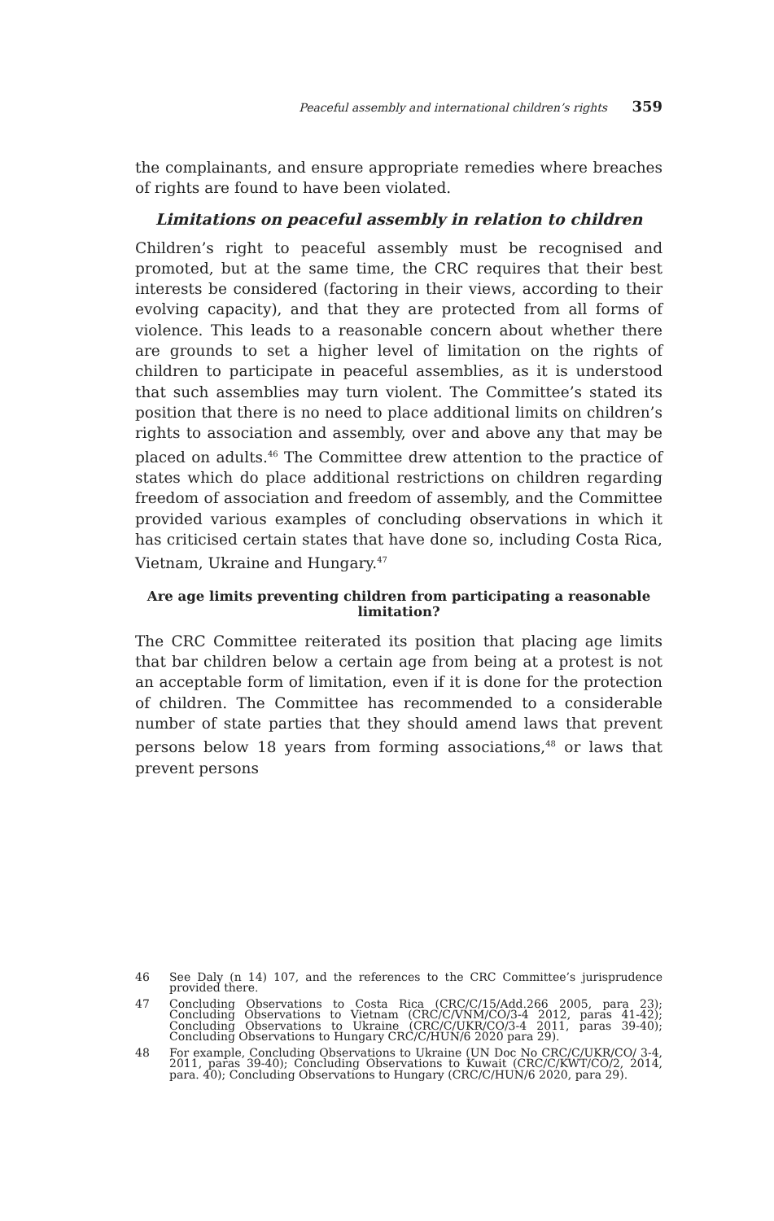Peaceful assembly and international children’s rights 359
the complainants, and ensure appropriate remedies where breaches of rights are found to have been violated.
Limitations on peaceful assembly in relation to children
Children’s right to peaceful assembly must be recognised and promoted, but at the same time, the CRC requires that their best interests be considered (factoring in their views, according to their evolving capacity), and that they are protected from all forms of violence. This leads to a reasonable concern about whether there are grounds to set a higher level of limitation on the rights of children to participate in peaceful assemblies, as it is understood that such assemblies may turn violent. The Committee’s stated its position that there is no need to place additional limits on children’s rights to association and assembly, over and above any that may be placed on adults.<sup>46</sup> The Committee drew attention to the practice of states which do place additional restrictions on children regarding freedom of association and freedom of assembly, and the Committee provided various examples of concluding observations in which it has criticised certain states that have done so, including Costa Rica, Vietnam, Ukraine and Hungary.<sup>47</sup>
Are age limits preventing children from participating a reasonable limitation?
The CRC Committee reiterated its position that placing age limits that bar children below a certain age from being at a protest is not an acceptable form of limitation, even if it is done for the protection of children. The Committee has recommended to a considerable number of state parties that they should amend laws that prevent persons below 18 years from forming associations,<sup>48</sup> or laws that prevent persons
46 See Daly (n 14) 107, and the references to the CRC Committee’s jurisprudence provided there.
47 Concluding Observations to Costa Rica (CRC/C/15/Add.266 2005, para 23); Concluding Observations to Vietnam (CRC/C/VNM/CO/3-4 2012, paras 41-42); Concluding Observations to Ukraine (CRC/C/UKR/CO/3-4 2011, paras 39-40); Concluding Observations to Hungary CRC/C/HUN/6 2020 para 29).
48 For example, Concluding Observations to Ukraine (UN Doc No CRC/C/UKR/CO/ 3-4, 2011, paras 39-40); Concluding Observations to Kuwait (CRC/C/KWT/CO/2, 2014, para. 40); Concluding Observations to Hungary (CRC/C/HUN/6 2020, para 29).